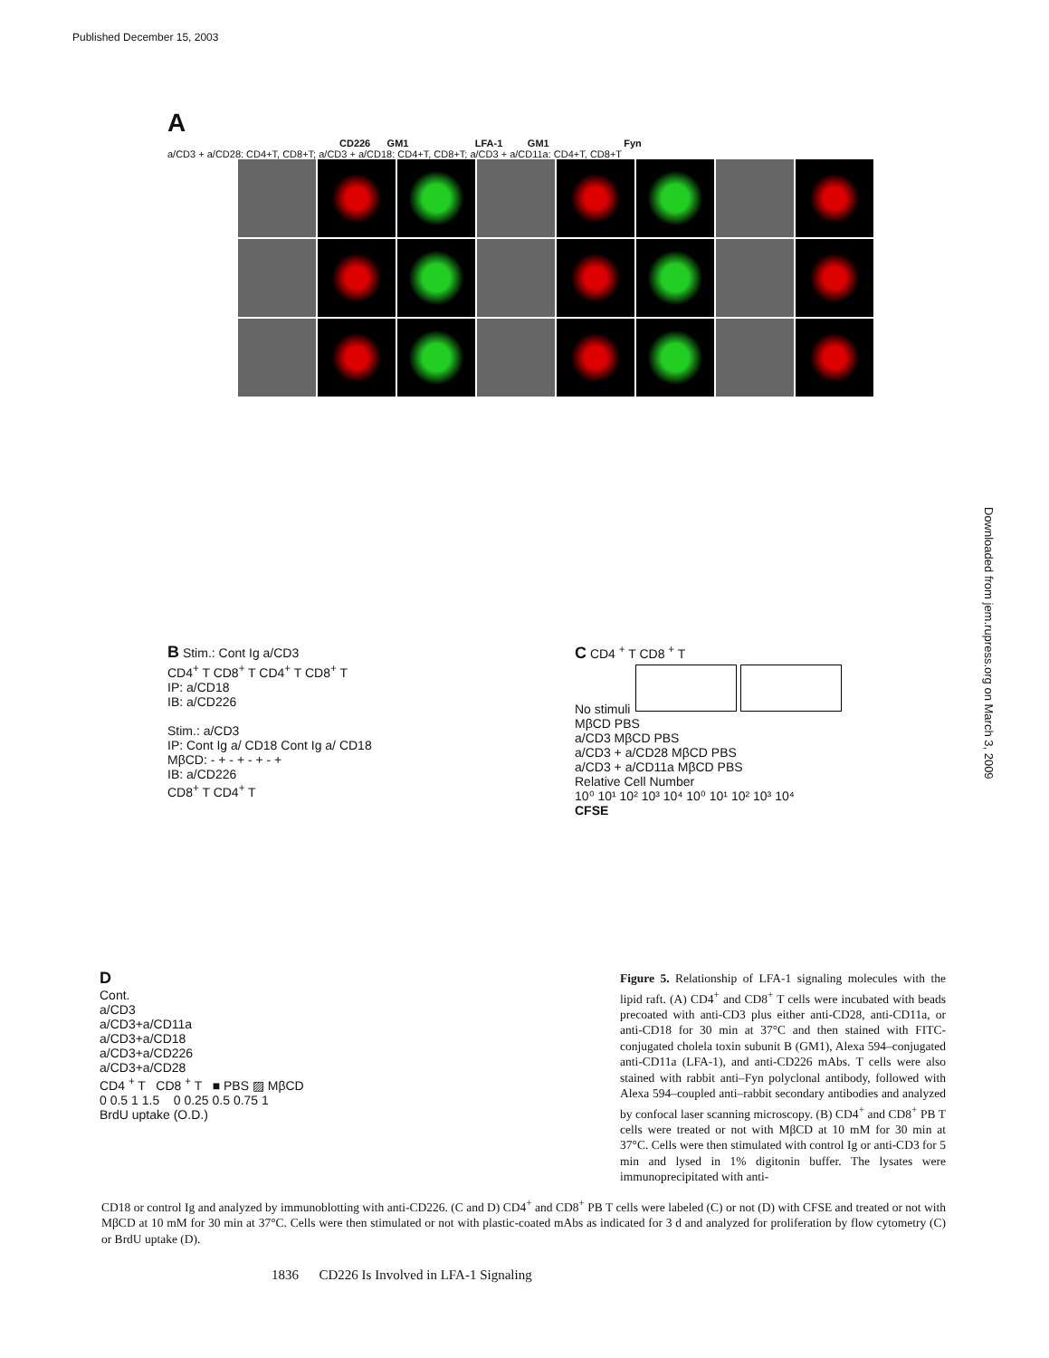Published December 15, 2003
Downloaded from jem.rupress.org on March 3, 2009
A
CD226 GM1 LFA-1 GM1 Fyn
a/CD3 + a/CD28: CD4+T, CD8+T; a/CD3 + a/CD18: CD4+T, CD8+T; a/CD3 + a/CD11a: CD4+T, CD8+T
B Stim.: Cont Ig a/CD3
CD4<sup>+</sup> T CD8<sup>+</sup> T CD4<sup>+</sup> T CD8<sup>+</sup> T
IP: a/CD18
IB: a/CD226
Stim.: a/CD3
IP: Cont Ig a/ CD18 Cont Ig a/ CD18
MβCD: - + - + - + - +
IB: a/CD226
CD8<sup>+</sup> T CD4<sup>+</sup> T
C CD4 <sup>+</sup> T CD8 <sup>+</sup> T
No stimuli MβCD PBS
a/CD3 MβCD PBS
a/CD3 + a/CD28 MβCD PBS
a/CD3 + a/CD11a MβCD PBS
Relative Cell Number
10⁰ 10¹ 10² 10³ 10⁴ 10⁰ 10¹ 10² 10³ 10⁴
CFSE
D
Cont.
a/CD3
a/CD3+a/CD11a
a/CD3+a/CD18
a/CD3+a/CD226
a/CD3+a/CD28
CD4 <sup>+</sup> T CD8 <sup>+</sup> T ■ PBS ▨ MβCD
0 0.5 1 1.5 0 0.25 0.5 0.75 1
BrdU uptake (O.D.)
Figure 5. Relationship of LFA-1 signaling molecules with the lipid raft. (A) CD4<sup>+</sup> and CD8<sup>+</sup> T cells were incubated with beads precoated with anti-CD3 plus either anti-CD28, anti-CD11a, or anti-CD18 for 30 min at 37°C and then stained with FITC-conjugated cholela toxin subunit B (GM1), Alexa 594–conjugated anti-CD11a (LFA-1), and anti-CD226 mAbs. T cells were also stained with rabbit anti–Fyn polyclonal antibody, followed with Alexa 594–coupled anti–rabbit secondary antibodies and analyzed by confocal laser scanning microscopy. (B) CD4<sup>+</sup> and CD8<sup>+</sup> PB T cells were treated or not with MβCD at 10 mM for 30 min at 37°C. Cells were then stimulated with control Ig or anti-CD3 for 5 min and lysed in 1% digitonin buffer. The lysates were immunoprecipitated with anti-
CD18 or control Ig and analyzed by immunoblotting with anti-CD226. (C and D) CD4<sup>+</sup> and CD8<sup>+</sup> PB T cells were labeled (C) or not (D) with CFSE and treated or not with MβCD at 10 mM for 30 min at 37°C. Cells were then stimulated or not with plastic-coated mAbs as indicated for 3 d and analyzed for proliferation by flow cytometry (C) or BrdU uptake (D).
1836 CD226 Is Involved in LFA-1 Signaling